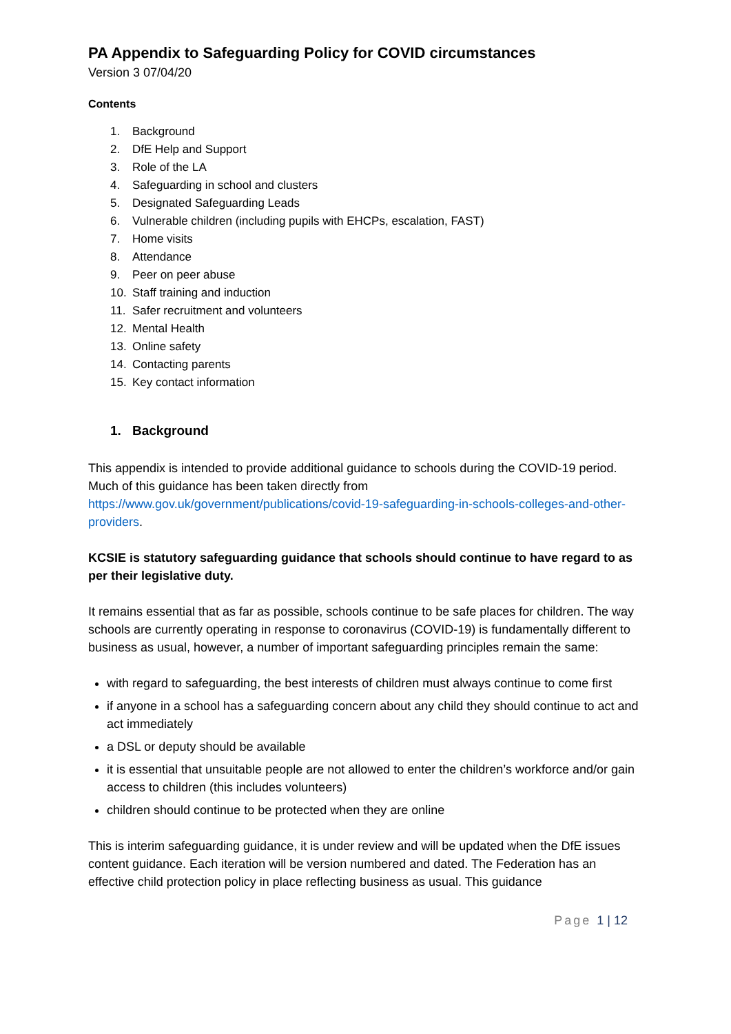PA Appendix to Safeguarding Policy for COVID circumstances
Version 3 07/04/20
Contents
1. Background
2. DfE Help and Support
3. Role of the LA
4. Safeguarding in school and clusters
5. Designated Safeguarding Leads
6. Vulnerable children (including pupils with EHCPs, escalation, FAST)
7. Home visits
8. Attendance
9. Peer on peer abuse
10. Staff training and induction
11. Safer recruitment and volunteers
12. Mental Health
13. Online safety
14. Contacting parents
15. Key contact information
1. Background
This appendix is intended to provide additional guidance to schools during the COVID-19 period. Much of this guidance has been taken directly from https://www.gov.uk/government/publications/covid-19-safeguarding-in-schools-colleges-and-other-providers.
KCSIE is statutory safeguarding guidance that schools should continue to have regard to as per their legislative duty.
It remains essential that as far as possible, schools continue to be safe places for children. The way schools are currently operating in response to coronavirus (COVID-19) is fundamentally different to business as usual, however, a number of important safeguarding principles remain the same:
with regard to safeguarding, the best interests of children must always continue to come first
if anyone in a school has a safeguarding concern about any child they should continue to act and act immediately
a DSL or deputy should be available
it is essential that unsuitable people are not allowed to enter the children’s workforce and/or gain access to children (this includes volunteers)
children should continue to be protected when they are online
This is interim safeguarding guidance, it is under review and will be updated when the DfE issues content guidance. Each iteration will be version numbered and dated. The Federation has an effective child protection policy in place reflecting business as usual. This guidance
Page 1 | 12